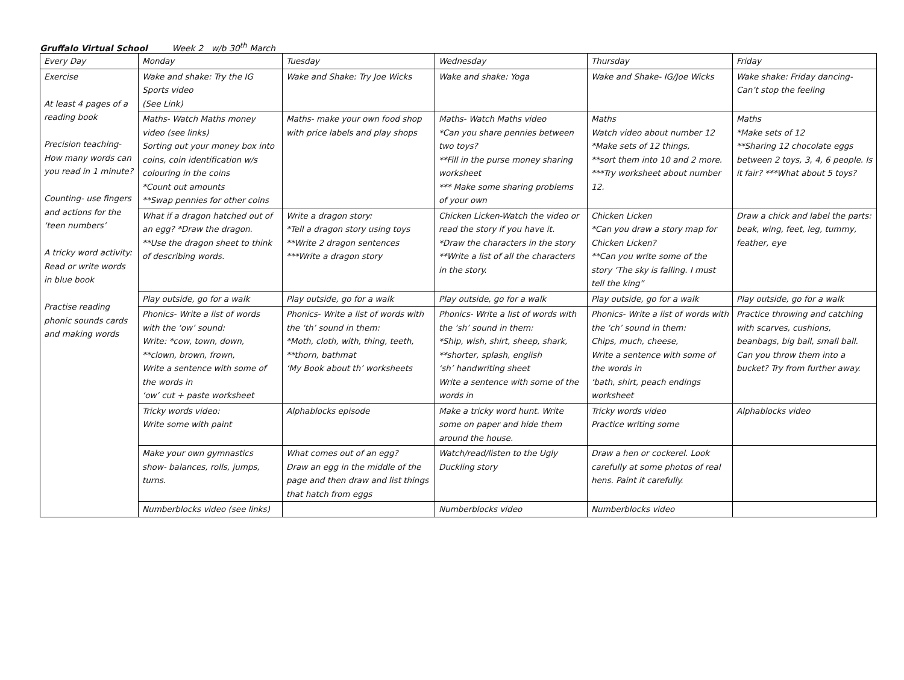Gruffalo Virtual School Week 2 w/b 30<sup>th</sup> March
| Every Day | Monday | Tuesday | Wednesday | Thursday | Friday |
| Exercise At least 4 pages of a reading book Precision teaching- How many words can you read in 1 minute? Counting- use fingers and actions for the ‘teen numbers’ A tricky word activity: Read or write words in blue book Practise reading phonic sounds cards and making words | Wake and shake: Try the IG Sports video (See Link) | Wake and Shake: Try Joe Wicks | Wake and shake: Yoga | Wake and Shake- IG/Joe Wicks | Wake shake: Friday dancing- Can’t stop the feeling |
| | Maths- Watch Maths money video (see links) Sorting out your money box into coins, coin identification w/s colouring in the coins *Count out amounts **Swap pennies for other coins | Maths- make your own food shop with price labels and play shops | Maths- Watch Maths video *Can you share pennies between two toys? **Fill in the purse money sharing worksheet *** Make some sharing problems of your own | Maths Watch video about number 12 *Make sets of 12 things, **sort them into 10 and 2 more. ***Try worksheet about number 12. | Maths *Make sets of 12 **Sharing 12 chocolate eggs between 2 toys, 3, 4, 6 people. Is it fair? ***What about 5 toys? |
| | What if a dragon hatched out of an egg? *Draw the dragon. **Use the dragon sheet to think of describing words. | Write a dragon story: *Tell a dragon story using toys **Write 2 dragon sentences ***Write a dragon story | Chicken Licken-Watch the video or read the story if you have it. *Draw the characters in the story **Write a list of all the characters in the story. | Chicken Licken *Can you draw a story map for Chicken Licken? **Can you write some of the story ‘The sky is falling. I must tell the king” | Draw a chick and label the parts: beak, wing, feet, leg, tummy, feather, eye |
| | Play outside, go for a walk | Play outside, go for a walk | Play outside, go for a walk | Play outside, go for a walk | Play outside, go for a walk |
| | Phonics- Write a list of words with the ‘ow’ sound: Write: *cow, town, down, **clown, brown, frown, Write a sentence with some of the words in ‘ow’ cut + paste worksheet | Phonics- Write a list of words with the ‘th’ sound in them: *Moth, cloth, with, thing, teeth, **thorn, bathmat ‘My Book about th’ worksheets | Phonics- Write a list of words with the ‘sh’ sound in them: *Ship, wish, shirt, sheep, shark, **shorter, splash, english ‘sh’ handwriting sheet Write a sentence with some of the words in | Phonics- Write a list of words with the ‘ch’ sound in them: Chips, much, cheese, Write a sentence with some of the words in ‘bath, shirt, peach endings worksheet | Practice throwing and catching with scarves, cushions, beanbags, big ball, small ball. Can you throw them into a bucket? Try from further away. |
| | Tricky words video: Write some with paint | Alphablocks episode | Make a tricky word hunt. Write some on paper and hide them around the house. | Tricky words video Practice writing some | Alphablocks video |
| | Make your own gymnastics show- balances, rolls, jumps, turns. | What comes out of an egg? Draw an egg in the middle of the page and then draw and list things that hatch from eggs | Watch/read/listen to the Ugly Duckling story | Draw a hen or cockerel. Look carefully at some photos of real hens. Paint it carefully. | |
| | Numberblocks video (see links) | | Numberblocks video | Numberblocks video | |